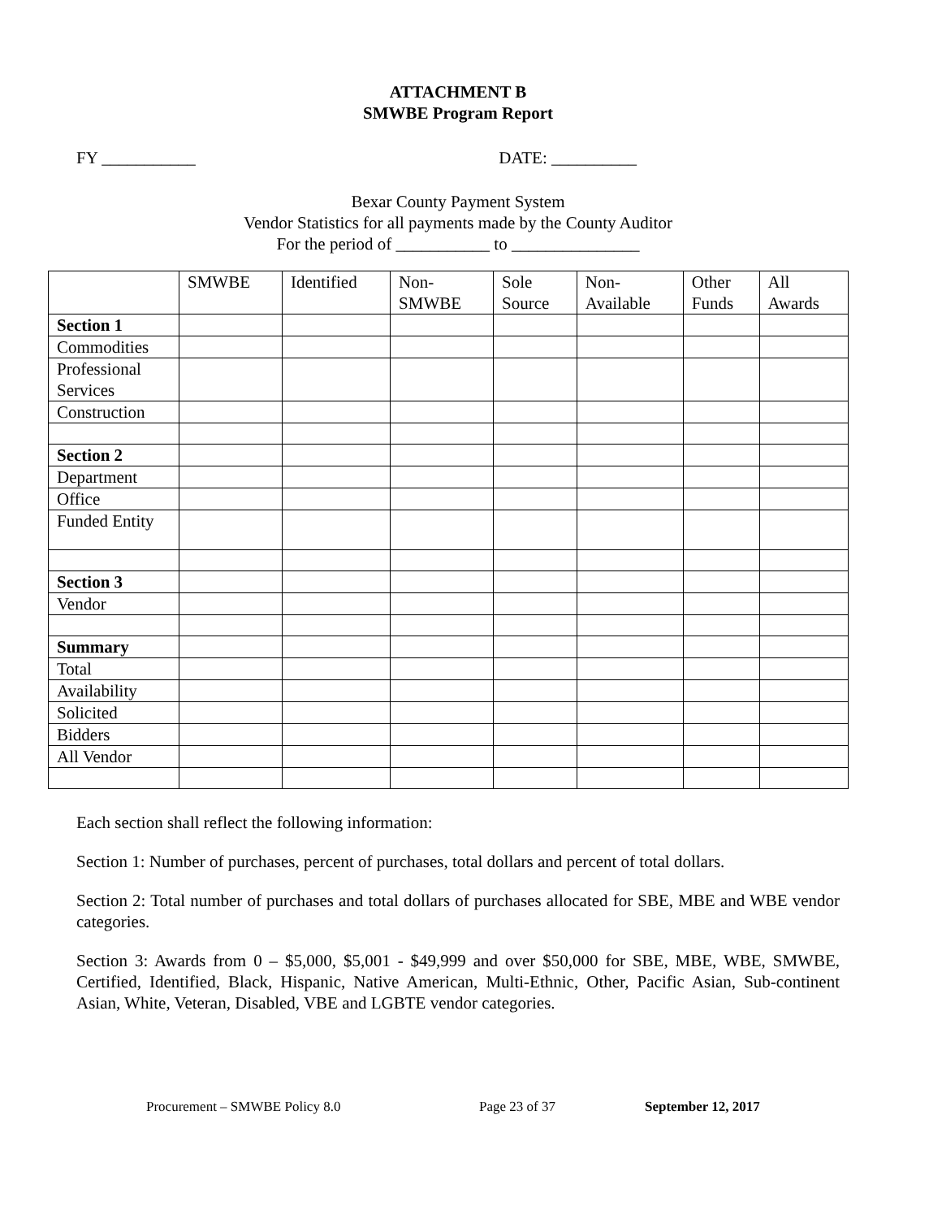ATTACHMENT B
SMWBE Program Report
FY ___________ DATE: __________
Bexar County Payment System
Vendor Statistics for all payments made by the County Auditor
For the period of ___________ to _______________
| | SMWBE | Identified | Non- SMWBE | Sole Source | Non- Available | Other Funds | All Awards |
| Section 1 | | | | | | | |
| Commodities | | | | | | | |
| Professional Services | | | | | | | |
| Construction | | | | | | | |
| Section 2 | | | | | | | |
| Department | | | | | | | |
| Office | | | | | | | |
| Funded Entity | | | | | | | |
| Section 3 | | | | | | | |
| Vendor | | | | | | | |
| Summary | | | | | | | |
| Total | | | | | | | |
| Availability | | | | | | | |
| Solicited | | | | | | | |
| Bidders | | | | | | | |
| All Vendor | | | | | | | |
Each section shall reflect the following information:
Section 1: Number of purchases, percent of purchases, total dollars and percent of total dollars.
Section 2: Total number of purchases and total dollars of purchases allocated for SBE, MBE and WBE vendor categories.
Section 3: Awards from 0 – $5,000, $5,001 - $49,999 and over $50,000 for SBE, MBE, WBE, SMWBE, Certified, Identified, Black, Hispanic, Native American, Multi-Ethnic, Other, Pacific Asian, Sub-continent Asian, White, Veteran, Disabled, VBE and LGBTE vendor categories.
Procurement – SMWBE Policy 8.0 Page 23 of 37 September 12, 2017